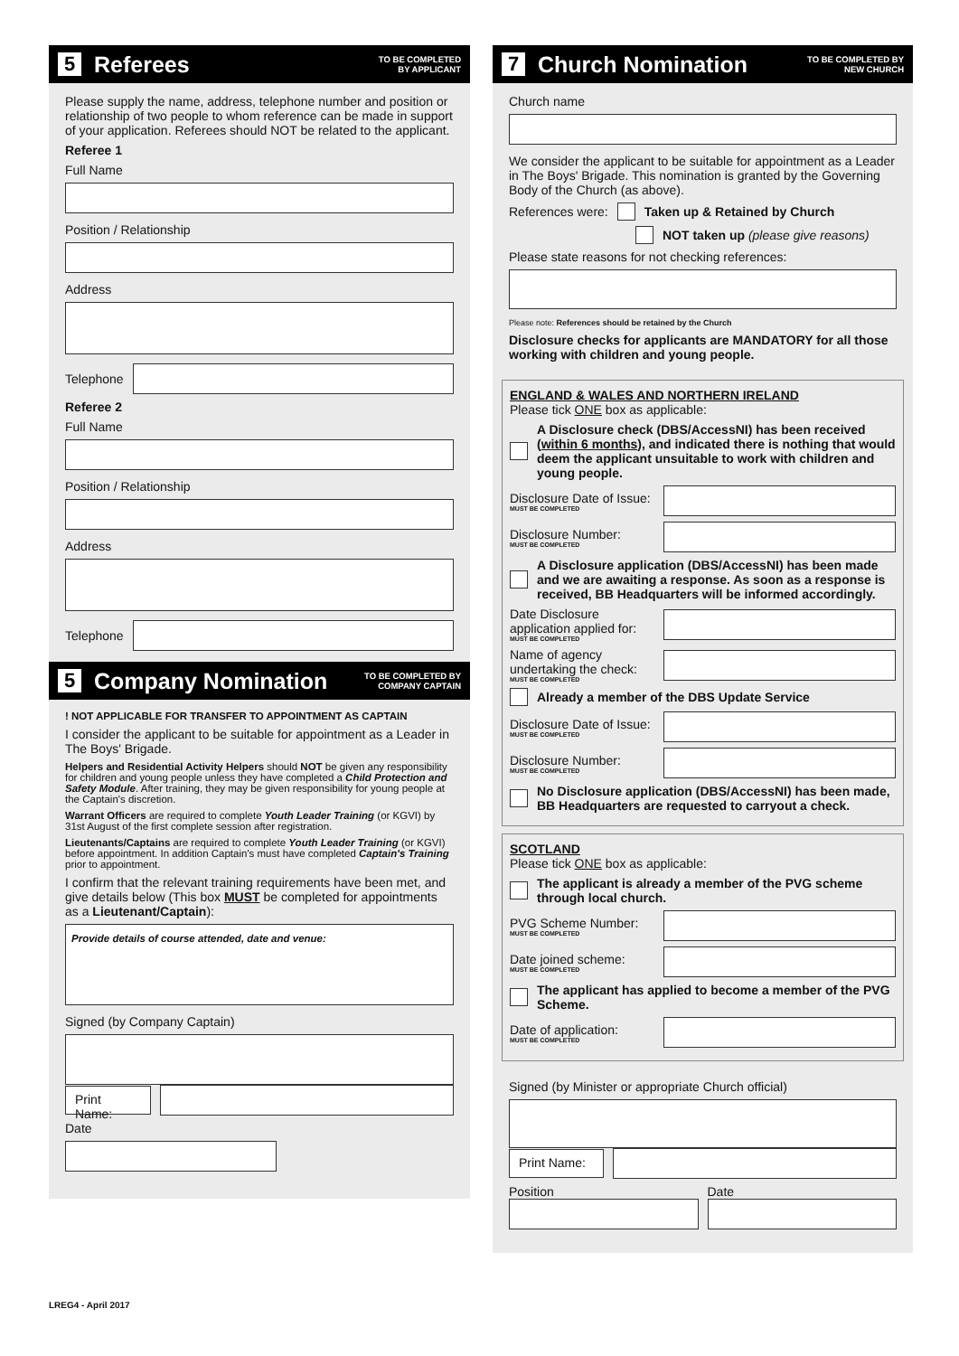5 Referees TO BE COMPLETED
BY APPLICANT
Please supply the name, address, telephone number and position or relationship of two people to whom reference can be made in support of your application. Referees should NOT be related to the applicant.
Referee 1
Full Name
Position / Relationship
Address
Telephone
Referee 2
Full Name
Position / Relationship
Address
Telephone
5 Company Nomination TO BE COMPLETED BY
COMPANY CAPTAIN
! NOT APPLICABLE FOR TRANSFER TO APPOINTMENT AS CAPTAIN
I consider the applicant to be suitable for appointment as a Leader in The Boys' Brigade.
Helpers and Residential Activity Helpers should NOT be given any responsibility for children and young people unless they have completed a Child Protection and Safety Module. After training, they may be given responsibility for young people at the Captain's discretion.
Warrant Officers are required to complete Youth Leader Training (or KGVI) by 31st August of the first complete session after registration.
Lieutenants/Captains are required to complete Youth Leader Training (or KGVI) before appointment. In addition Captain's must have completed Captain's Training prior to appointment.
I confirm that the relevant training requirements have been met, and give details below (This box MUST be completed for appointments as a Lieutenant/Captain):
Provide details of course attended, date and venue:
Signed (by Company Captain)
Print Name:
Date
7 Church Nomination TO BE COMPLETED BY
NEW CHURCH
Church name
We consider the applicant to be suitable for appointment as a Leader in The Boys' Brigade. This nomination is granted by the Governing Body of the Church (as above).
References were: Taken up & Retained by Church
NOT taken up (please give reasons)
Please state reasons for not checking references:
Please note: References should be retained by the Church
Disclosure checks for applicants are MANDATORY for all those working with children and young people.
ENGLAND & WALES AND NORTHERN IRELAND
Please tick ONE box as applicable:
A Disclosure check (DBS/AccessNI) has been received (within 6 months), and indicated there is nothing that would deem the applicant unsuitable to work with children and young people.
Disclosure Date of Issue:
MUST BE COMPLETED
Disclosure Number:
MUST BE COMPLETED
A Disclosure application (DBS/AccessNI) has been made and we are awaiting a response. As soon as a response is received, BB Headquarters will be informed accordingly.
Date Disclosure application applied for:
MUST BE COMPLETED
Name of agency undertaking the check:
MUST BE COMPLETED
Already a member of the DBS Update Service
Disclosure Date of Issue:
MUST BE COMPLETED
Disclosure Number:
MUST BE COMPLETED
No Disclosure application (DBS/AccessNI) has been made, BB Headquarters are requested to carryout a check.
SCOTLAND
Please tick ONE box as applicable:
The applicant is already a member of the PVG scheme through local church.
PVG Scheme Number:
MUST BE COMPLETED
Date joined scheme:
MUST BE COMPLETED
The applicant has applied to become a member of the PVG Scheme.
Date of application:
MUST BE COMPLETED
Signed (by Minister or appropriate Church official)
Print Name:
Position Date
LREG4 - April 2017